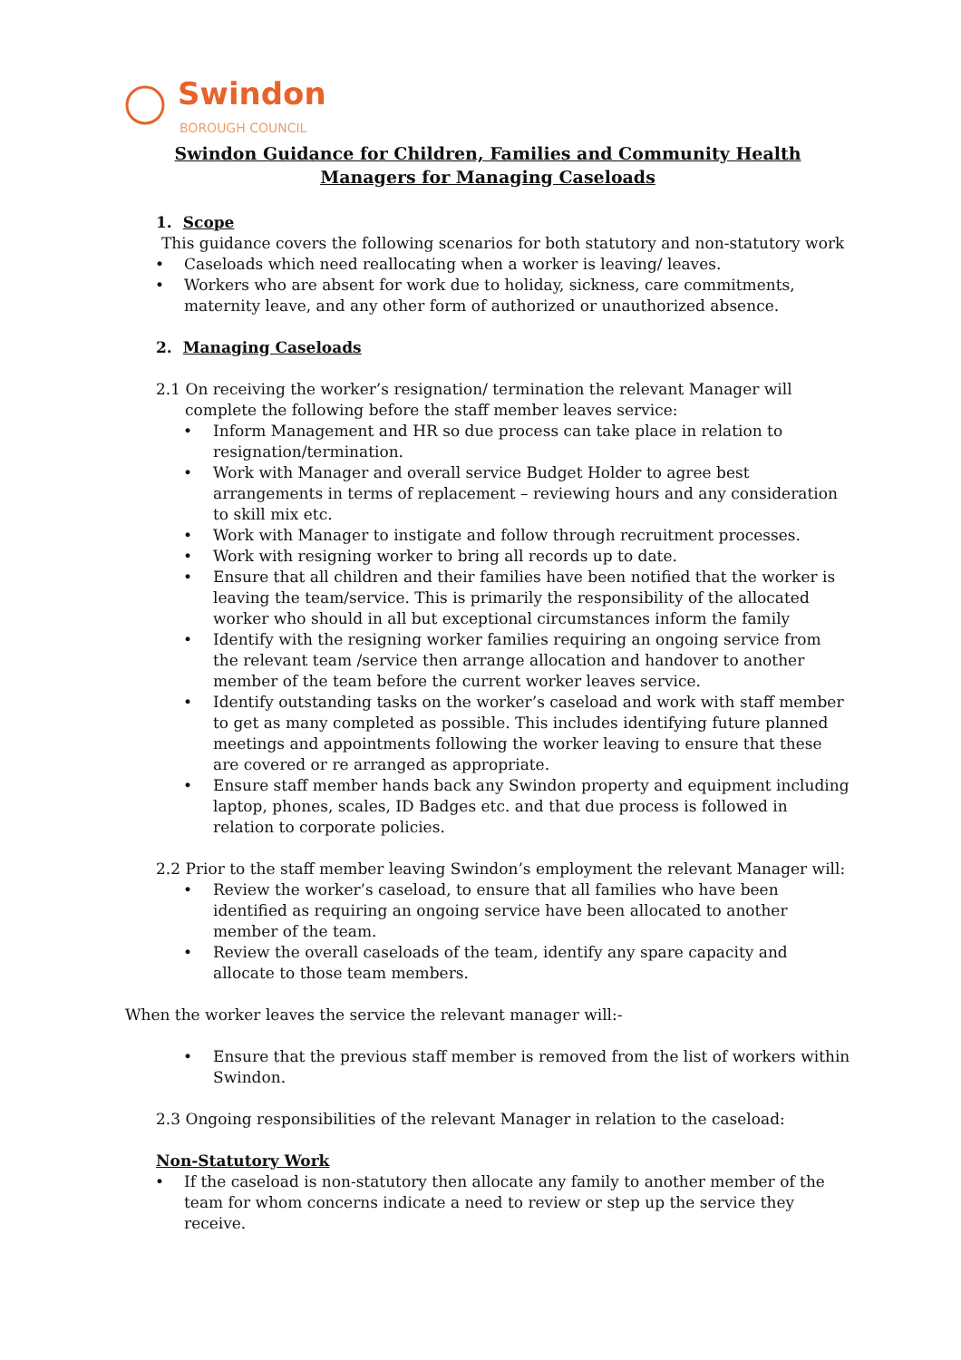Swindon
BOROUGH COUNCIL
Swindon Guidance for Children, Families and Community Health Managers for Managing Caseloads
1. Scope
This guidance covers the following scenarios for both statutory and non-statutory work
Caseloads which need reallocating when a worker is leaving/ leaves.
Workers who are absent for work due to holiday, sickness, care commitments, maternity leave, and any other form of authorized or unauthorized absence.
2. Managing Caseloads
2.1 On receiving the worker’s resignation/ termination the relevant Manager will complete the following before the staff member leaves service:
Inform Management and HR so due process can take place in relation to resignation/termination.
Work with Manager and overall service Budget Holder to agree best arrangements in terms of replacement – reviewing hours and any consideration to skill mix etc.
Work with Manager to instigate and follow through recruitment processes.
Work with resigning worker to bring all records up to date.
Ensure that all children and their families have been notified that the worker is leaving the team/service. This is primarily the responsibility of the allocated worker who should in all but exceptional circumstances inform the family
Identify with the resigning worker families requiring an ongoing service from the relevant team /service then arrange allocation and handover to another member of the team before the current worker leaves service.
Identify outstanding tasks on the worker’s caseload and work with staff member to get as many completed as possible. This includes identifying future planned meetings and appointments following the worker leaving to ensure that these are covered or re arranged as appropriate.
Ensure staff member hands back any Swindon property and equipment including laptop, phones, scales, ID Badges etc. and that due process is followed in relation to corporate policies.
2.2 Prior to the staff member leaving Swindon’s employment the relevant Manager will:
Review the worker’s caseload, to ensure that all families who have been identified as requiring an ongoing service have been allocated to another member of the team.
Review the overall caseloads of the team, identify any spare capacity and allocate to those team members.
When the worker leaves the service the relevant manager will:-
Ensure that the previous staff member is removed from the list of workers within Swindon.
2.3 Ongoing responsibilities of the relevant Manager in relation to the caseload:
Non-Statutory Work
If the caseload is non-statutory then allocate any family to another member of the team for whom concerns indicate a need to review or step up the service they receive.